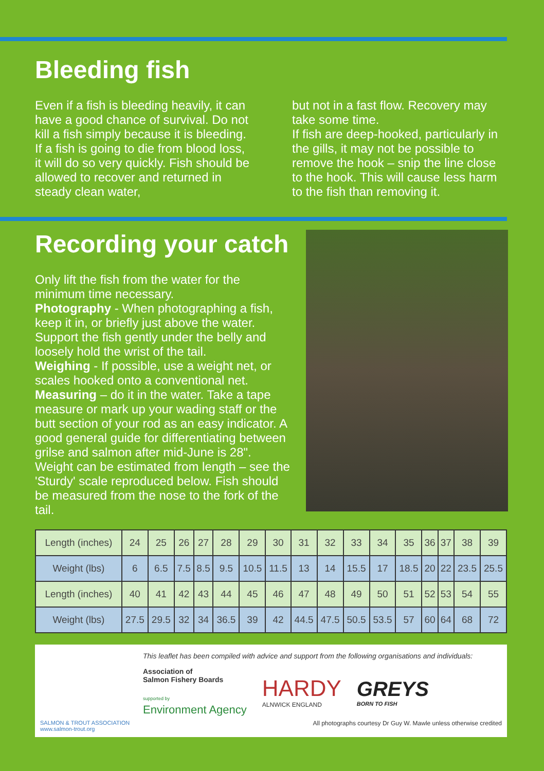Bleeding fish
Even if a fish is bleeding heavily, it can have a good chance of survival. Do not kill a fish simply because it is bleeding. If a fish is going to die from blood loss, it will do so very quickly. Fish should be allowed to recover and returned in steady clean water,
but not in a fast flow. Recovery may take some time.
If fish are deep-hooked, particularly in the gills, it may not be possible to remove the hook – snip the line close to the hook. This will cause less harm to the fish than removing it.
Recording your catch
Only lift the fish from the water for the minimum time necessary.
Photography - When photographing a fish, keep it in, or briefly just above the water. Support the fish gently under the belly and loosely hold the wrist of the tail.
Weighing - If possible, use a weight net, or scales hooked onto a conventional net.
Measuring – do it in the water. Take a tape measure or mark up your wading staff or the butt section of your rod as an easy indicator. A good general guide for differentiating between grilse and salmon after mid-June is 28". Weight can be estimated from length – see the 'Sturdy' scale reproduced below. Fish should be measured from the nose to the fork of the tail.
| Length (inches) | 24 | 25 | 26 | 27 | 28 | 29 | 30 | 31 | 32 | 33 | 34 | 35 | 36 | 37 | 38 | 39 |
| Weight (lbs) | 6 | 6.5 | 7.5 | 8.5 | 9.5 | 10.5 | 11.5 | 13 | 14 | 15.5 | 17 | 18.5 | 20 | 22 | 23.5 | 25.5 |
| Length (inches) | 40 | 41 | 42 | 43 | 44 | 45 | 46 | 47 | 48 | 49 | 50 | 51 | 52 | 53 | 54 | 55 |
| Weight (lbs) | 27.5 | 29.5 | 32 | 34 | 36.5 | 39 | 42 | 44.5 | 47.5 | 50.5 | 53.5 | 57 | 60 | 64 | 68 | 72 |
SALMON & TROUT ASSOCIATION
www.salmon-trout.org
This leaflet has been compiled with advice and support from the following organisations and individuals:
Association of
Salmon Fishery Boards
supported by
Environment Agency
HARDY
ALNWICK ENGLAND
GREYS
BORN TO FISH
All photographs courtesy Dr Guy W. Mawle unless otherwise credited